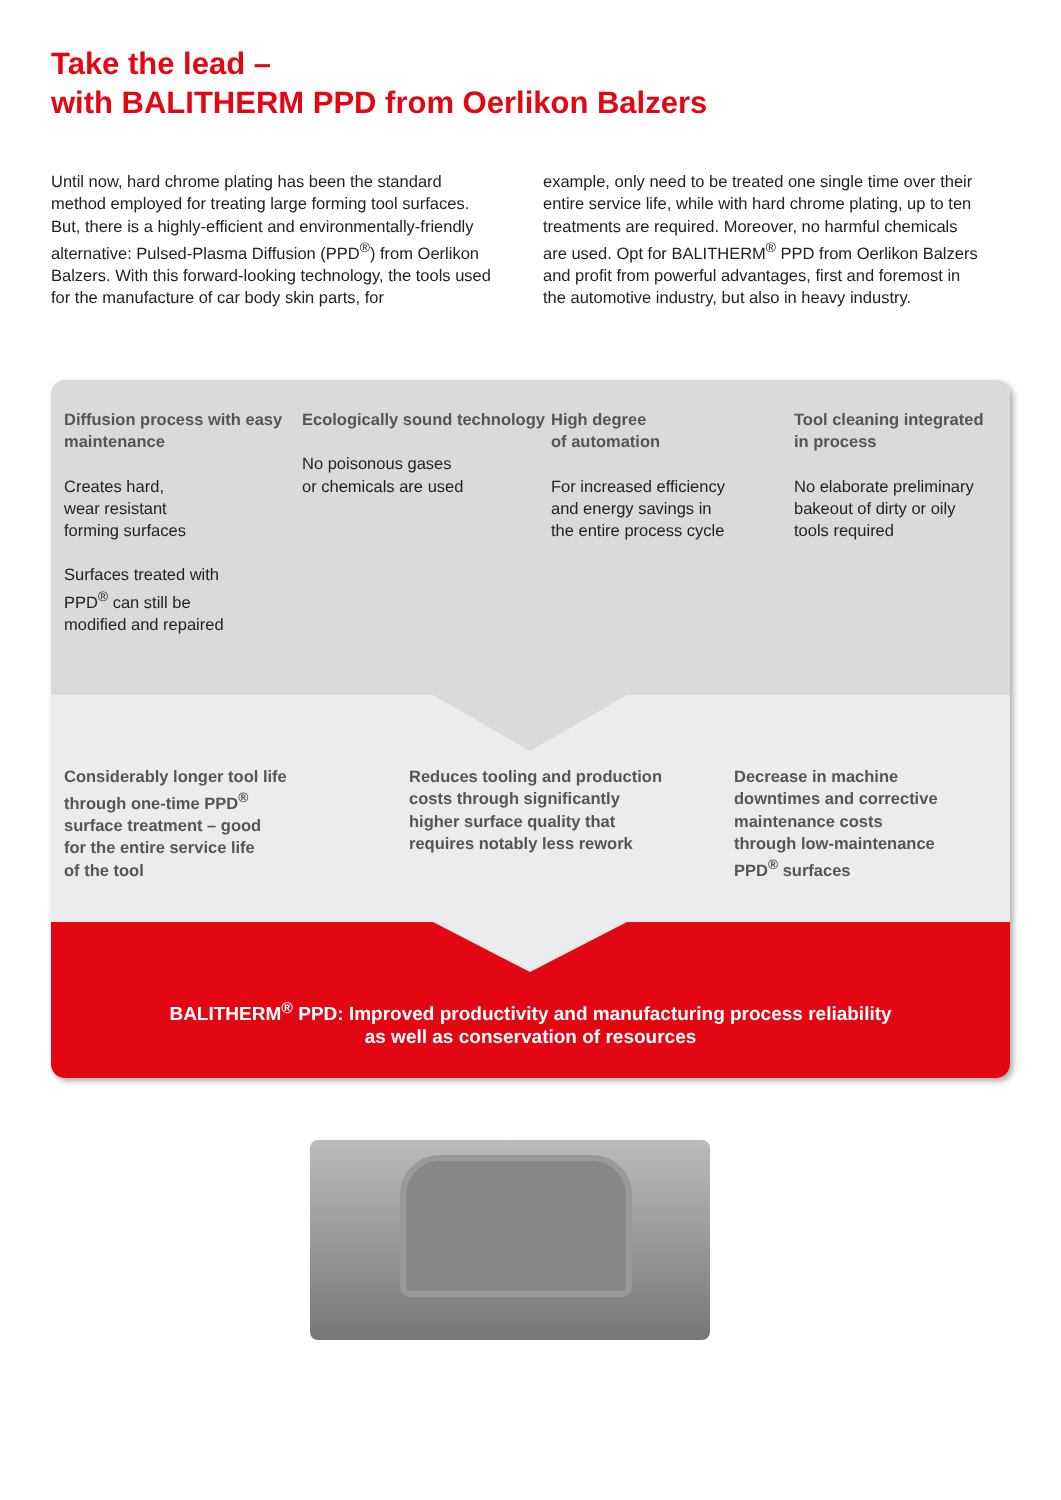Take the lead –
with BALITHERM PPD from Oerlikon Balzers
Until now, hard chrome plating has been the standard method employed for treating large forming tool surfaces. But, there is a highly-efficient and environmentally-friendly alternative: Pulsed-Plasma Diffusion (PPD<sup>®</sup>) from Oerlikon Balzers. With this forward-looking technology, the tools used for the manufacture of car body skin parts, for
example, only need to be treated one single time over their entire service life, while with hard chrome plating, up to ten treatments are required. Moreover, no harmful chemicals are used. Opt for BALITHERM<sup>®</sup> PPD from Oerlikon Balzers and profit from powerful advantages, first and foremost in the automotive industry, but also in heavy industry.
Diffusion process with easy maintenance
Creates hard,
wear resistant
forming surfaces
Surfaces treated with
PPD<sup>®</sup> can still be
modified and repaired
Ecologically sound technology
No poisonous gases
or chemicals are used
High degree
of automation
For increased efficiency
and energy savings in
the entire process cycle
Tool cleaning integrated in process
No elaborate preliminary bakeout of dirty or oily tools required
Considerably longer tool life
through one-time PPD<sup>®</sup>
surface treatment – good
for the entire service life
of the tool
Reduces tooling and production
costs through significantly
higher surface quality that
requires notably less rework
Decrease in machine
downtimes and corrective
maintenance costs
through low-maintenance
PPD<sup>®</sup> surfaces
BALITHERM<sup>®</sup> PPD: Improved productivity and manufacturing process reliability
as well as conservation of resources